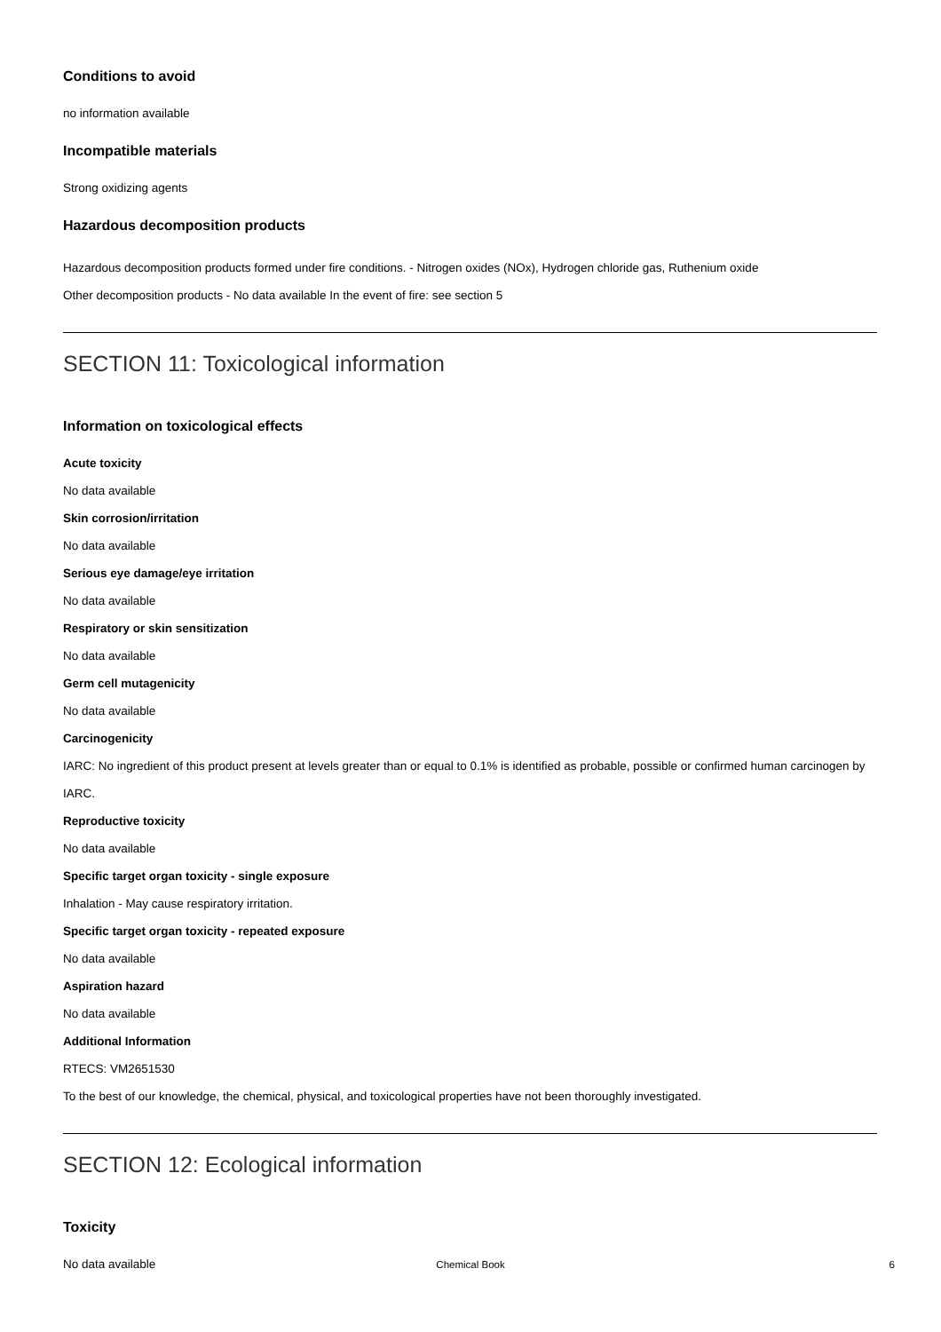Conditions to avoid
no information available
Incompatible materials
Strong oxidizing agents
Hazardous decomposition products
Hazardous decomposition products formed under fire conditions. - Nitrogen oxides (NOx), Hydrogen chloride gas, Ruthenium oxide
Other decomposition products - No data available In the event of fire: see section 5
SECTION 11: Toxicological information
Information on toxicological effects
Acute toxicity
No data available
Skin corrosion/irritation
No data available
Serious eye damage/eye irritation
No data available
Respiratory or skin sensitization
No data available
Germ cell mutagenicity
No data available
Carcinogenicity
IARC: No ingredient of this product present at levels greater than or equal to 0.1% is identified as probable, possible or confirmed human carcinogen by IARC.
Reproductive toxicity
No data available
Specific target organ toxicity - single exposure
Inhalation - May cause respiratory irritation.
Specific target organ toxicity - repeated exposure
No data available
Aspiration hazard
No data available
Additional Information
RTECS: VM2651530
To the best of our knowledge, the chemical, physical, and toxicological properties have not been thoroughly investigated.
SECTION 12: Ecological information
Toxicity
No data available
Chemical Book
6